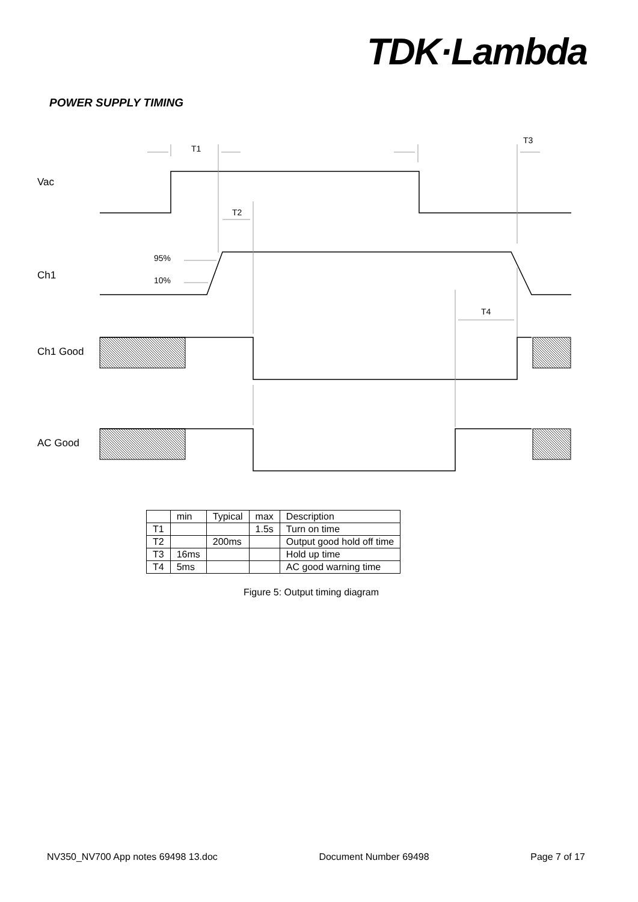TDK·Lambda
POWER SUPPLY TIMING
Vac
Ch1
Ch1 Good
AC Good
T1
T3
T2
T4
95%
10%
| | min | Typical | max | Description |
| T1 | | | 1.5s | Turn on time |
| T2 | | 200ms | | Output good hold off time |
| T3 | 16ms | | | Hold up time |
| T4 | 5ms | | | AC good warning time |
Figure 5: Output timing diagram
NV350_NV700 App notes 69498 13.doc Document Number 69498 Page 7 of 17